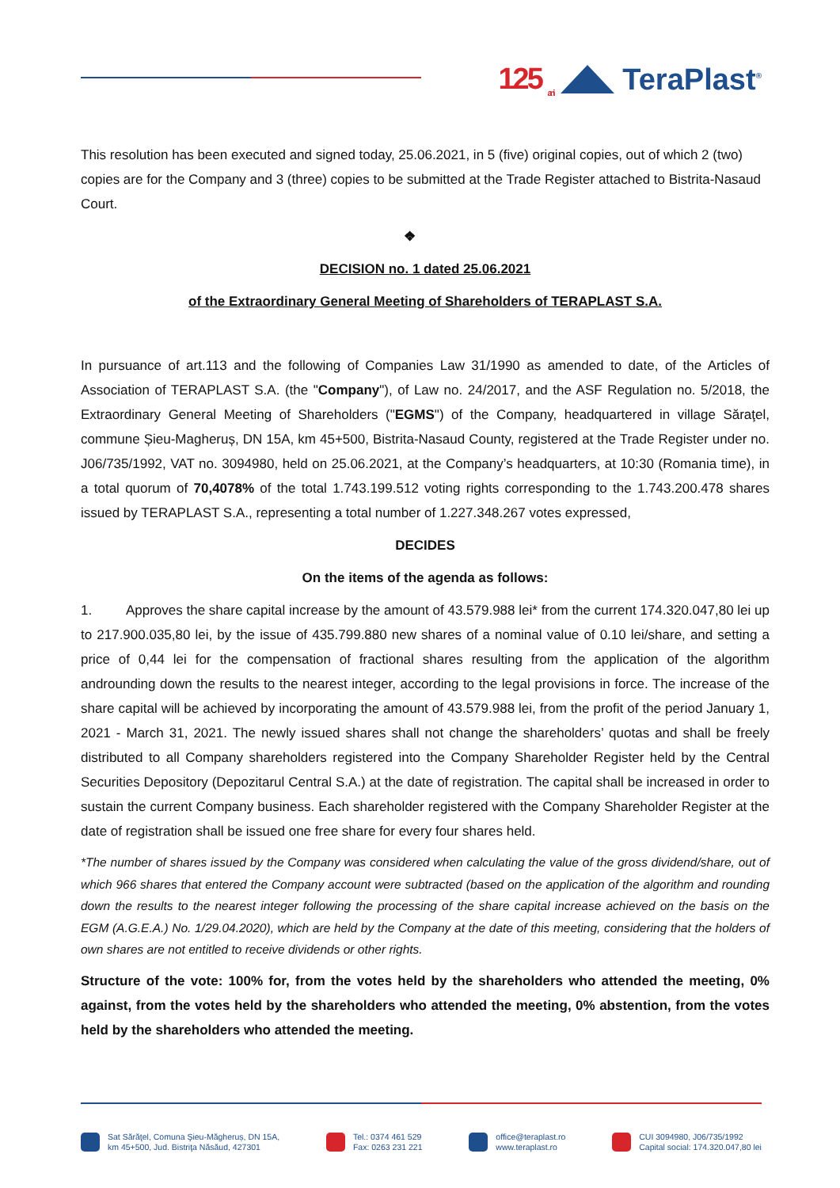125 <sub>ani</sub>
TeraPlast<sup>®</sup>
This resolution has been executed and signed today, 25.06.2021, in 5 (five) original copies, out of which 2 (two) copies are for the Company and 3 (three) copies to be submitted at the Trade Register attached to Bistrita-Nasaud Court.
❖
DECISION no. 1 dated 25.06.2021
of the Extraordinary General Meeting of Shareholders of TERAPLAST S.A.
In pursuance of art.113 and the following of Companies Law 31/1990 as amended to date, of the Articles of Association of TERAPLAST S.A. (the "Company"), of Law no. 24/2017, and the ASF Regulation no. 5/2018, the Extraordinary General Meeting of Shareholders ("EGMS") of the Company, headquartered in village Săraţel, commune Șieu-Magheruș, DN 15A, km 45+500, Bistrita-Nasaud County, registered at the Trade Register under no. J06/735/1992, VAT no. 3094980, held on 25.06.2021, at the Company’s headquarters, at 10:30 (Romania time), in a total quorum of 70,4078% of the total 1.743.199.512 voting rights corresponding to the 1.743.200.478 shares issued by TERAPLAST S.A., representing a total number of 1.227.348.267 votes expressed,
DECIDES
On the items of the agenda as follows:
1. Approves the share capital increase by the amount of 43.579.988 lei* from the current 174.320.047,80 lei up to 217.900.035,80 lei, by the issue of 435.799.880 new shares of a nominal value of 0.10 lei/share, and setting a price of 0,44 lei for the compensation of fractional shares resulting from the application of the algorithm androunding down the results to the nearest integer, according to the legal provisions in force. The increase of the share capital will be achieved by incorporating the amount of 43.579.988 lei, from the profit of the period January 1, 2021 - March 31, 2021. The newly issued shares shall not change the shareholders’ quotas and shall be freely distributed to all Company shareholders registered into the Company Shareholder Register held by the Central Securities Depository (Depozitarul Central S.A.) at the date of registration. The capital shall be increased in order to sustain the current Company business. Each shareholder registered with the Company Shareholder Register at the date of registration shall be issued one free share for every four shares held.
*The number of shares issued by the Company was considered when calculating the value of the gross dividend/share, out of which 966 shares that entered the Company account were subtracted (based on the application of the algorithm and rounding down the results to the nearest integer following the processing of the share capital increase achieved on the basis on the EGM (A.G.E.A.) No. 1/29.04.2020), which are held by the Company at the date of this meeting, considering that the holders of own shares are not entitled to receive dividends or other rights.
Structure of the vote: 100% for, from the votes held by the shareholders who attended the meeting, 0% against, from the votes held by the shareholders who attended the meeting, 0% abstention, from the votes held by the shareholders who attended the meeting.
Sat Sărăţel, Comuna Şieu-Măgheruș, DN 15A,
km 45+500, Jud. Bistriţa Năsăud, 427301
Tel.: 0374 461 529
Fax: 0263 231 221
office@teraplast.ro
www.teraplast.ro
CUI 3094980, J06/735/1992
Capital social: 174.320.047,80 lei